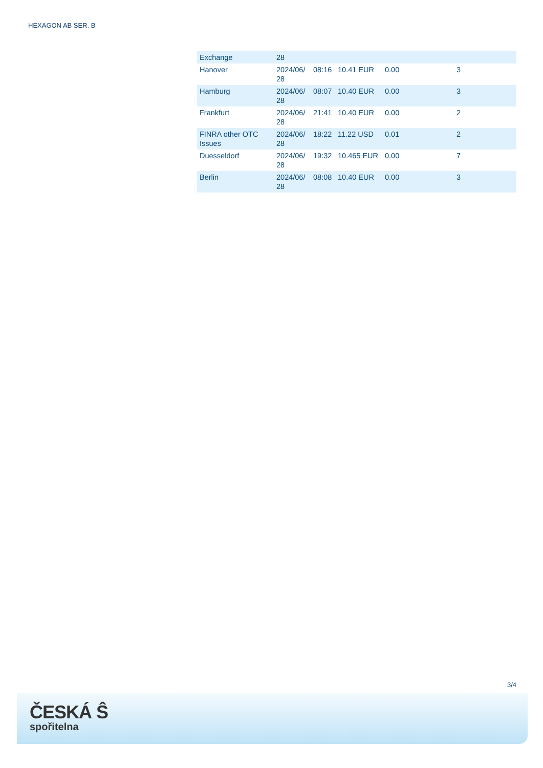HEXAGON AB SER. B
| Exchange | 28 | | | | |
| Hanover | 2024/06/ 28 | 08:16 | 10.41 EUR | 0.00 | 3 |
| Hamburg | 2024/06/ 28 | 08:07 | 10.40 EUR | 0.00 | 3 |
| Frankfurt | 2024/06/ 28 | 21:41 | 10.40 EUR | 0.00 | 2 |
| FINRA other OTC Issues | 2024/06/ 28 | 18:22 | 11.22 USD | 0.01 | 2 |
| Duesseldorf | 2024/06/ 28 | 19:32 | 10.465 EUR | 0.00 | 7 |
| Berlin | 2024/06/ 28 | 08:08 | 10.40 EUR | 0.00 | 3 |
3/4
ČESKÁ Ŝ
spořitelna